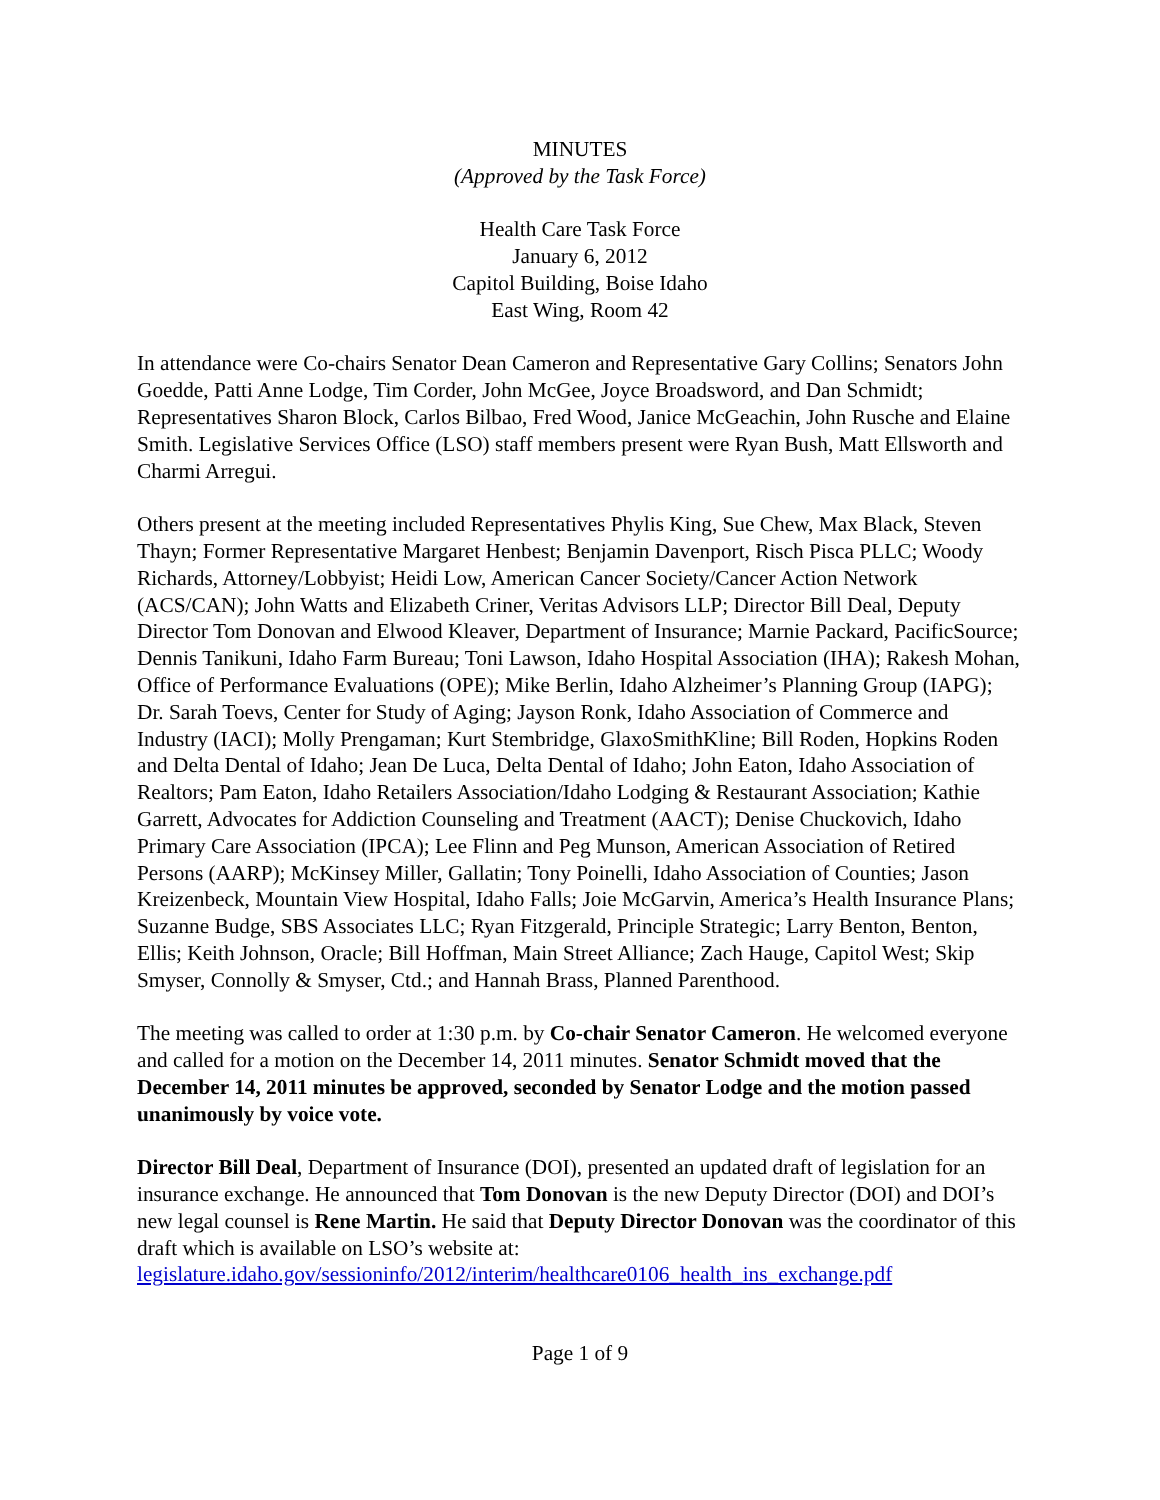MINUTES
(Approved by the Task Force)
Health Care Task Force
January 6, 2012
Capitol Building, Boise Idaho
East Wing, Room 42
In attendance were Co-chairs Senator Dean Cameron and Representative Gary Collins; Senators John Goedde, Patti Anne Lodge, Tim Corder, John McGee, Joyce Broadsword, and Dan Schmidt; Representatives Sharon Block, Carlos Bilbao, Fred Wood, Janice McGeachin, John Rusche and Elaine Smith. Legislative Services Office (LSO) staff members present were Ryan Bush, Matt Ellsworth and Charmi Arregui.
Others present at the meeting included Representatives Phylis King, Sue Chew, Max Black, Steven Thayn; Former Representative Margaret Henbest; Benjamin Davenport, Risch Pisca PLLC; Woody Richards, Attorney/Lobbyist; Heidi Low, American Cancer Society/Cancer Action Network (ACS/CAN); John Watts and Elizabeth Criner, Veritas Advisors LLP; Director Bill Deal, Deputy Director Tom Donovan and Elwood Kleaver, Department of Insurance; Marnie Packard, PacificSource; Dennis Tanikuni, Idaho Farm Bureau; Toni Lawson, Idaho Hospital Association (IHA); Rakesh Mohan, Office of Performance Evaluations (OPE); Mike Berlin, Idaho Alzheimer’s Planning Group (IAPG); Dr. Sarah Toevs, Center for Study of Aging; Jayson Ronk, Idaho Association of Commerce and Industry (IACI); Molly Prengaman; Kurt Stembridge, GlaxoSmithKline; Bill Roden, Hopkins Roden and Delta Dental of Idaho; Jean De Luca, Delta Dental of Idaho; John Eaton, Idaho Association of Realtors; Pam Eaton, Idaho Retailers Association/Idaho Lodging & Restaurant Association; Kathie Garrett, Advocates for Addiction Counseling and Treatment (AACT); Denise Chuckovich, Idaho Primary Care Association (IPCA); Lee Flinn and Peg Munson, American Association of Retired Persons (AARP); McKinsey Miller, Gallatin; Tony Poinelli, Idaho Association of Counties; Jason Kreizenbeck, Mountain View Hospital, Idaho Falls; Joie McGarvin, America’s Health Insurance Plans; Suzanne Budge, SBS Associates LLC; Ryan Fitzgerald, Principle Strategic; Larry Benton, Benton, Ellis; Keith Johnson, Oracle; Bill Hoffman, Main Street Alliance; Zach Hauge, Capitol West; Skip Smyser, Connolly & Smyser, Ctd.; and Hannah Brass, Planned Parenthood.
The meeting was called to order at 1:30 p.m. by Co-chair Senator Cameron. He welcomed everyone and called for a motion on the December 14, 2011 minutes. Senator Schmidt moved that the December 14, 2011 minutes be approved, seconded by Senator Lodge and the motion passed unanimously by voice vote.
Director Bill Deal, Department of Insurance (DOI), presented an updated draft of legislation for an insurance exchange. He announced that Tom Donovan is the new Deputy Director (DOI) and DOI’s new legal counsel is Rene Martin. He said that Deputy Director Donovan was the coordinator of this draft which is available on LSO’s website at:
legislature.idaho.gov/sessioninfo/2012/interim/healthcare0106_health_ins_exchange.pdf
Page 1 of 9